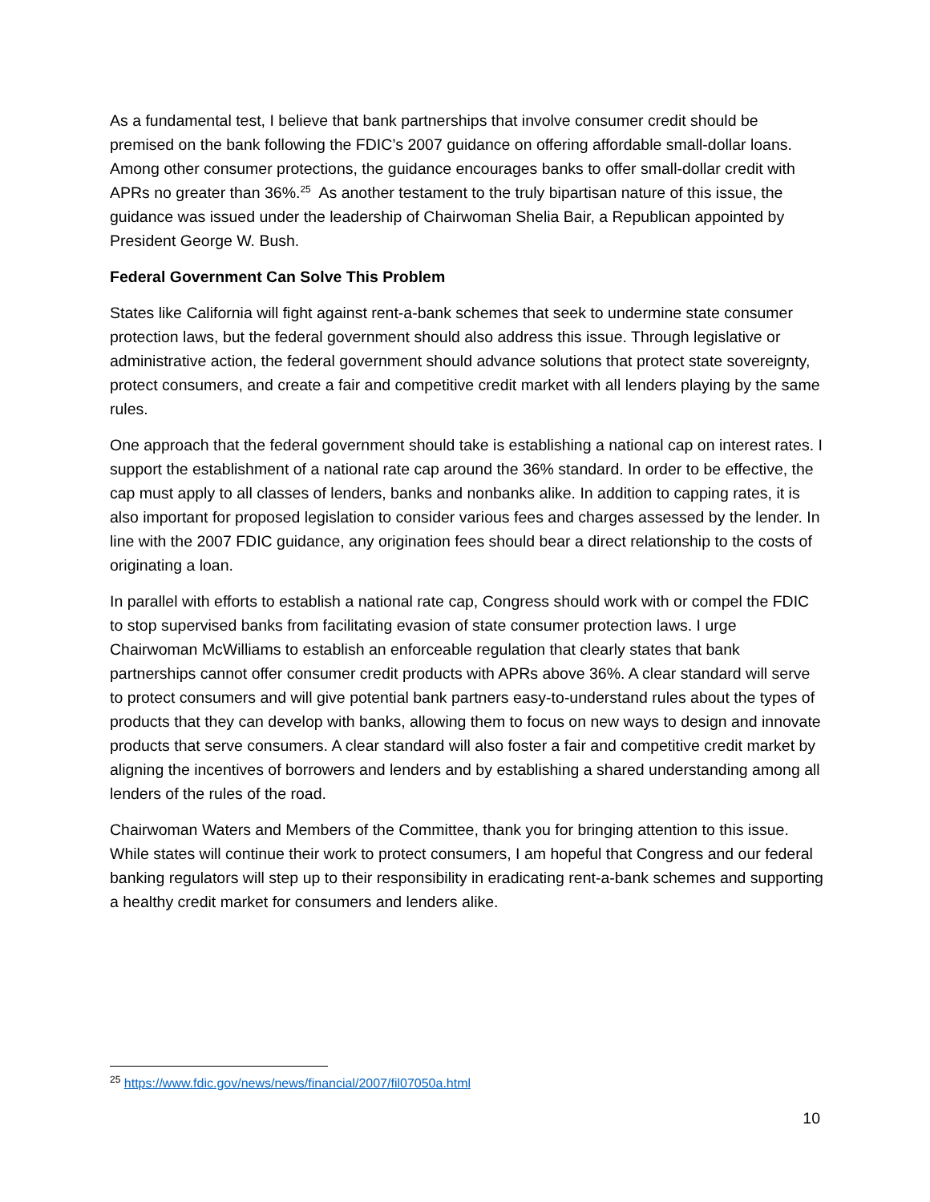As a fundamental test, I believe that bank partnerships that involve consumer credit should be premised on the bank following the FDIC’s 2007 guidance on offering affordable small-dollar loans. Among other consumer protections, the guidance encourages banks to offer small-dollar credit with APRs no greater than 36%.<sup>25</sup> As another testament to the truly bipartisan nature of this issue, the guidance was issued under the leadership of Chairwoman Shelia Bair, a Republican appointed by President George W. Bush.
Federal Government Can Solve This Problem
States like California will fight against rent-a-bank schemes that seek to undermine state consumer protection laws, but the federal government should also address this issue. Through legislative or administrative action, the federal government should advance solutions that protect state sovereignty, protect consumers, and create a fair and competitive credit market with all lenders playing by the same rules.
One approach that the federal government should take is establishing a national cap on interest rates. I support the establishment of a national rate cap around the 36% standard. In order to be effective, the cap must apply to all classes of lenders, banks and nonbanks alike. In addition to capping rates, it is also important for proposed legislation to consider various fees and charges assessed by the lender. In line with the 2007 FDIC guidance, any origination fees should bear a direct relationship to the costs of originating a loan.
In parallel with efforts to establish a national rate cap, Congress should work with or compel the FDIC to stop supervised banks from facilitating evasion of state consumer protection laws. I urge Chairwoman McWilliams to establish an enforceable regulation that clearly states that bank partnerships cannot offer consumer credit products with APRs above 36%. A clear standard will serve to protect consumers and will give potential bank partners easy-to-understand rules about the types of products that they can develop with banks, allowing them to focus on new ways to design and innovate products that serve consumers. A clear standard will also foster a fair and competitive credit market by aligning the incentives of borrowers and lenders and by establishing a shared understanding among all lenders of the rules of the road.
Chairwoman Waters and Members of the Committee, thank you for bringing attention to this issue. While states will continue their work to protect consumers, I am hopeful that Congress and our federal banking regulators will step up to their responsibility in eradicating rent-a-bank schemes and supporting a healthy credit market for consumers and lenders alike.
<sup>25</sup> https://www.fdic.gov/news/news/financial/2007/fil07050a.html
10